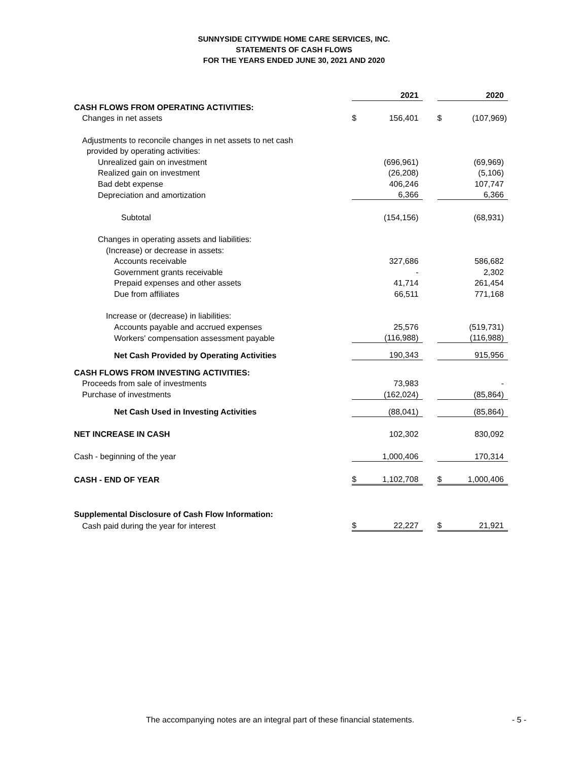SUNNYSIDE CITYWIDE HOME CARE SERVICES, INC.
STATEMENTS OF CASH FLOWS
FOR THE YEARS ENDED JUNE 30, 2021 AND 2020
| | | 2021 | | | 2020 |
| CASH FLOWS FROM OPERATING ACTIVITIES: | | | | | |
| Changes in net assets | $ | 156,401 | | $ | (107,969) |
| Adjustments to reconcile changes in net assets to net cash | | | | | |
| provided by operating activities: | | | | | |
| Unrealized gain on investment | | (696,961) | | | (69,969) |
| Realized gain on investment | | (26,208) | | | (5,106) |
| Bad debt expense | | 406,246 | | | 107,747 |
| Depreciation and amortization | | 6,366 | | | 6,366 |
| Subtotal | | (154,156) | | | (68,931) |
| Changes in operating assets and liabilities: | | | | | |
| (Increase) or decrease in assets: | | | | | |
| Accounts receivable | | 327,686 | | | 586,682 |
| Government grants receivable | | - | | | 2,302 |
| Prepaid expenses and other assets | | 41,714 | | | 261,454 |
| Due from affiliates | | 66,511 | | | 771,168 |
| Increase or (decrease) in liabilities: | | | | | |
| Accounts payable and accrued expenses | | 25,576 | | | (519,731) |
| Workers' compensation assessment payable | | (116,988) | | | (116,988) |
| Net Cash Provided by Operating Activities | | 190,343 | | | 915,956 |
| CASH FLOWS FROM INVESTING ACTIVITIES: | | | | | |
| Proceeds from sale of investments | | 73,983 | | | - |
| Purchase of investments | | (162,024) | | | (85,864) |
| Net Cash Used in Investing Activities | | (88,041) | | | (85,864) |
| NET INCREASE IN CASH | | 102,302 | | | 830,092 |
| Cash - beginning of the year | | 1,000,406 | | | 170,314 |
| CASH - END OF YEAR | $ | 1,102,708 | | $ | 1,000,406 |
| Supplemental Disclosure of Cash Flow Information: | | | | | |
| Cash paid during the year for interest | $ | 22,227 | | $ | 21,921 |
The accompanying notes are an integral part of these financial statements.
- 5 -